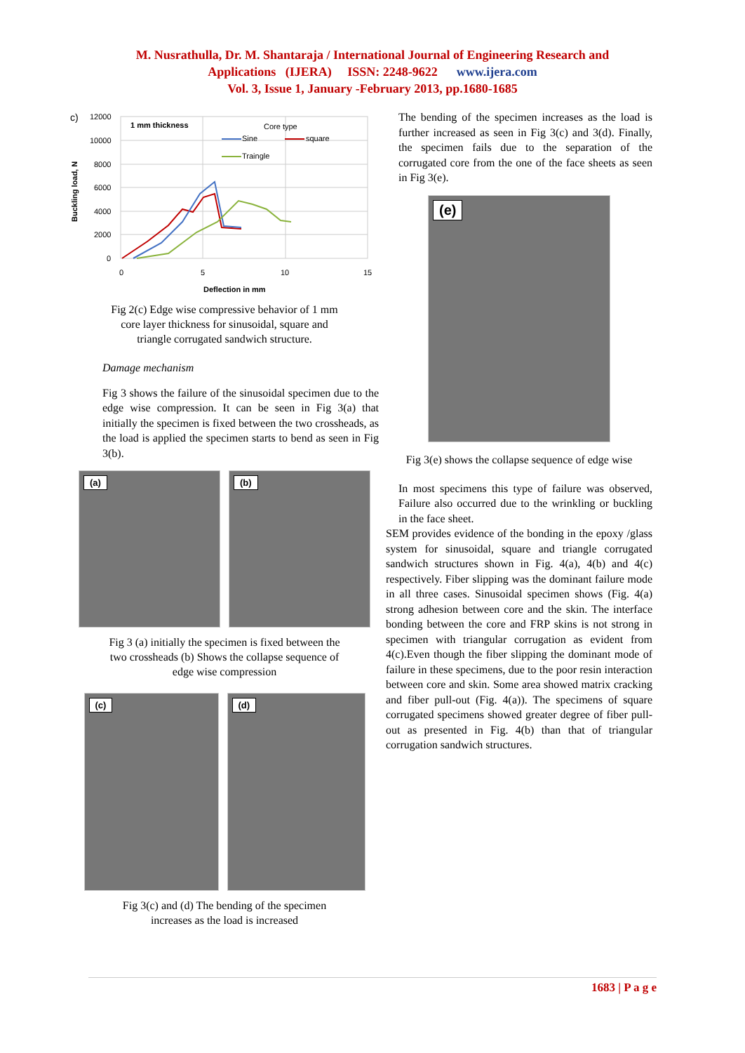M. Nusrathulla, Dr. M. Shantaraja / International Journal of Engineering Research and
Applications (IJERA) ISSN: 2248-9622 www.ijera.com
Vol. 3, Issue 1, January -February 2013, pp.1680-1685
c)
Buckling load, N
12000
10000
8000
6000
4000
2000
0
0
5
10
15
Deflection in mm
1 mm thickness
Core type
Sine
square
Traingle
Fig 2(c) Edge wise compressive behavior of 1 mm
core layer thickness for sinusoidal, square and
triangle corrugated sandwich structure.
Damage mechanism
Fig 3 shows the failure of the sinusoidal specimen due to the edge wise compression. It can be seen in Fig 3(a) that initially the specimen is fixed between the two crossheads, as the load is applied the specimen starts to bend as seen in Fig 3(b).
(a) (b)
Fig 3 (a) initially the specimen is fixed between the
two crossheads (b) Shows the collapse sequence of
edge wise compression
(c) (d)
Fig 3(c) and (d) The bending of the specimen
increases as the load is increased
The bending of the specimen increases as the load is further increased as seen in Fig 3(c) and 3(d). Finally, the specimen fails due to the separation of the corrugated core from the one of the face sheets as seen in Fig 3(e).
(e)
Fig 3(e) shows the collapse sequence of edge wise
In most specimens this type of failure was observed, Failure also occurred due to the wrinkling or buckling in the face sheet.
SEM provides evidence of the bonding in the epoxy /glass system for sinusoidal, square and triangle corrugated sandwich structures shown in Fig. 4(a), 4(b) and 4(c) respectively. Fiber slipping was the dominant failure mode in all three cases. Sinusoidal specimen shows (Fig. 4(a) strong adhesion between core and the skin. The interface bonding between the core and FRP skins is not strong in specimen with triangular corrugation as evident from 4(c).Even though the fiber slipping the dominant mode of failure in these specimens, due to the poor resin interaction between core and skin. Some area showed matrix cracking and fiber pull-out (Fig. 4(a)). The specimens of square corrugated specimens showed greater degree of fiber pull-out as presented in Fig. 4(b) than that of triangular corrugation sandwich structures.
1683 | P a g e